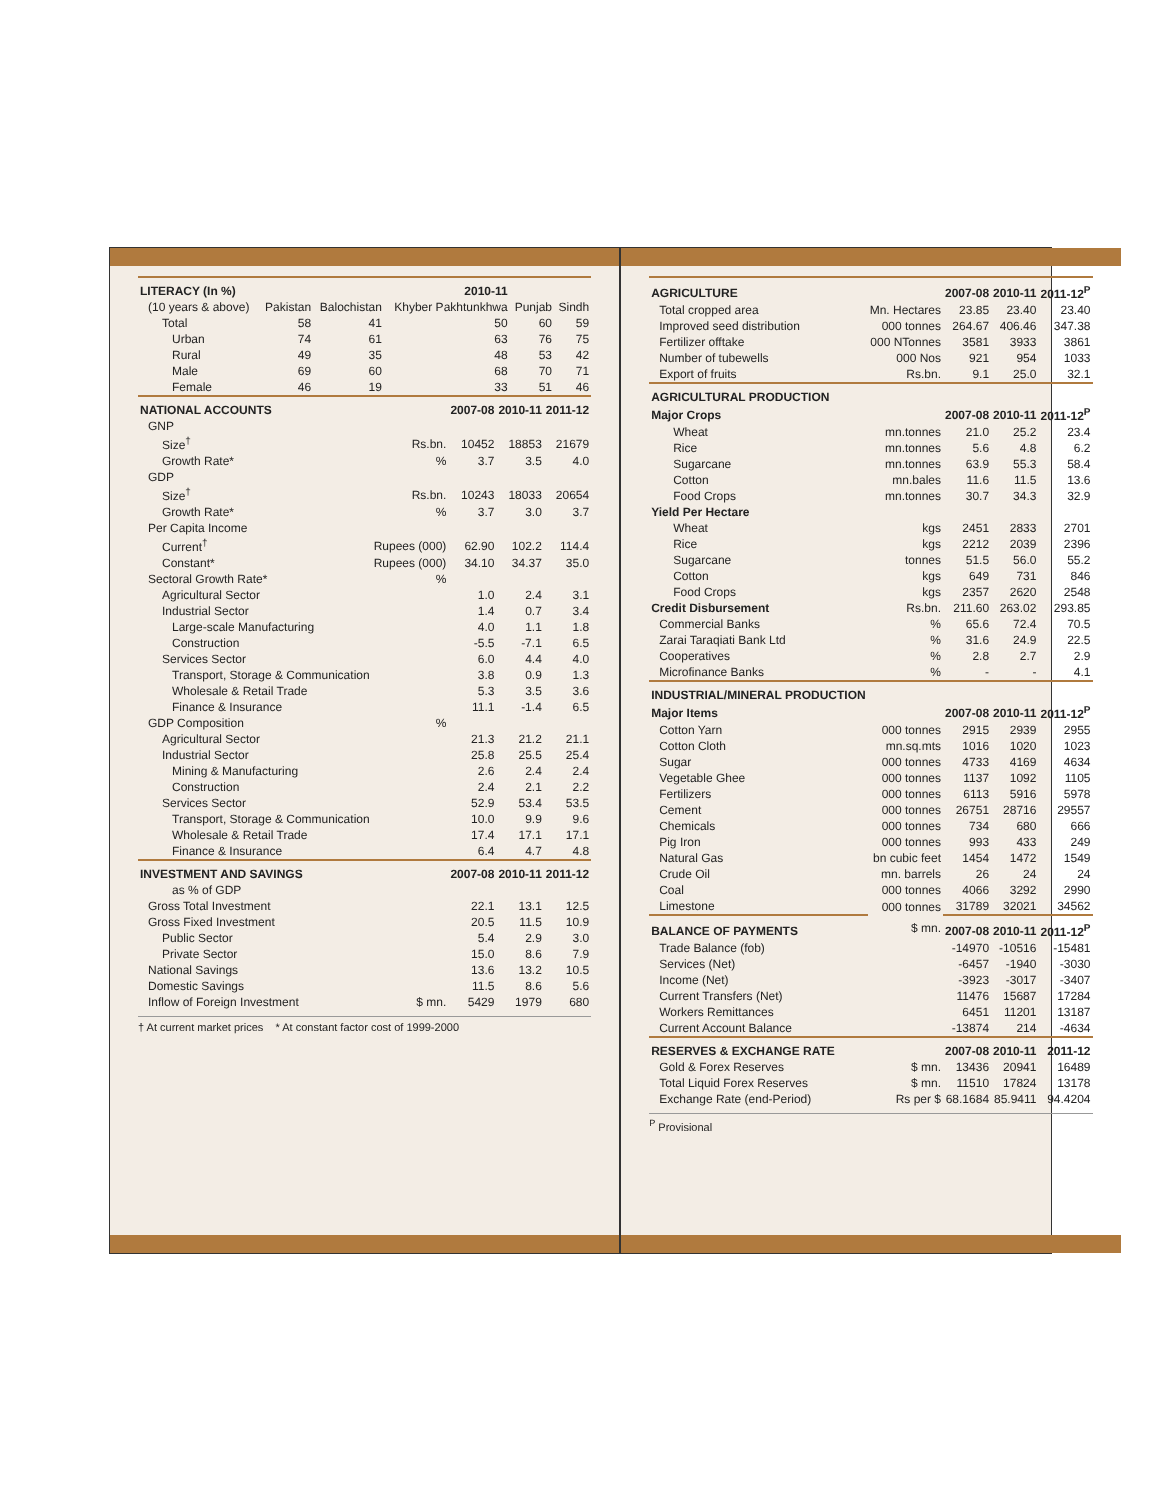| LITERACY (In %) | | | 2010-11 | | |
| --- | --- | --- | --- | --- | --- |
| (10 years & above) | Pakistan | Balochistan | Khyber Pakhtunkhwa | Punjab | Sindh |
| Total | 58 | 41 | 50 | 60 | 59 |
| Urban | 74 | 61 | 63 | 76 | 75 |
| Rural | 49 | 35 | 48 | 53 | 42 |
| Male | 69 | 60 | 68 | 70 | 71 |
| Female | 46 | 19 | 33 | 51 | 46 |
| NATIONAL ACCOUNTS | | 2007-08 | 2010-11 | 2011-12 |
| --- | --- | --- | --- | --- |
| GNP | | | | |
| Size<sup>†</sup> | Rs.bn. | 10452 | 18853 | 21679 |
| Growth Rate* | % | 3.7 | 3.5 | 4.0 |
| GDP | | | | |
| Size<sup>†</sup> | Rs.bn. | 10243 | 18033 | 20654 |
| Growth Rate* | % | 3.7 | 3.0 | 3.7 |
| Per Capita Income | | | | |
| Current<sup>†</sup> | Rupees (000) | 62.90 | 102.2 | 114.4 |
| Constant* | Rupees (000) | 34.10 | 34.37 | 35.0 |
| Sectoral Growth Rate* | % | | | |
| Agricultural Sector | | 1.0 | 2.4 | 3.1 |
| Industrial Sector | | 1.4 | 0.7 | 3.4 |
| Large-scale Manufacturing | | 4.0 | 1.1 | 1.8 |
| Construction | | -5.5 | -7.1 | 6.5 |
| Services Sector | | 6.0 | 4.4 | 4.0 |
| Transport, Storage & Communication | | 3.8 | 0.9 | 1.3 |
| Wholesale & Retail Trade | | 5.3 | 3.5 | 3.6 |
| Finance & Insurance | | 11.1 | -1.4 | 6.5 |
| GDP Composition | % | | | |
| Agricultural Sector | | 21.3 | 21.2 | 21.1 |
| Industrial Sector | | 25.8 | 25.5 | 25.4 |
| Mining & Manufacturing | | 2.6 | 2.4 | 2.4 |
| Construction | | 2.4 | 2.1 | 2.2 |
| Services Sector | | 52.9 | 53.4 | 53.5 |
| Transport, Storage & Communication | | 10.0 | 9.9 | 9.6 |
| Wholesale & Retail Trade | | 17.4 | 17.1 | 17.1 |
| Finance & Insurance | | 6.4 | 4.7 | 4.8 |
| INVESTMENT AND SAVINGS | | 2007-08 | 2010-11 | 2011-12 |
| as % of GDP | | | | |
| Gross Total Investment | | 22.1 | 13.1 | 12.5 |
| Gross Fixed Investment | | 20.5 | 11.5 | 10.9 |
| Public Sector | | 5.4 | 2.9 | 3.0 |
| Private Sector | | 15.0 | 8.6 | 7.9 |
| National Savings | | 13.6 | 13.2 | 10.5 |
| Domestic Savings | | 11.5 | 8.6 | 5.6 |
| Inflow of Foreign Investment | $ mn. | 5429 | 1979 | 680 |
† At current market prices * At constant factor cost of 1999-2000
| AGRICULTURE | | 2007-08 | 2010-11 | 2011-12<sup>P</sup> |
| --- | --- | --- | --- | --- |
| Total cropped area | Mn. Hectares | 23.85 | 23.40 | 23.40 |
| Improved seed distribution | 000 tonnes | 264.67 | 406.46 | 347.38 |
| Fertilizer offtake | 000 NTonnes | 3581 | 3933 | 3861 |
| Number of tubewells | 000 Nos | 921 | 954 | 1033 |
| Export of fruits | Rs.bn. | 9.1 | 25.0 | 32.1 |
| AGRICULTURAL PRODUCTION | | | | |
| Major Crops | | 2007-08 | 2010-11 | 2011-12<sup>P</sup> |
| Wheat | mn.tonnes | 21.0 | 25.2 | 23.4 |
| Rice | mn.tonnes | 5.6 | 4.8 | 6.2 |
| Sugarcane | mn.tonnes | 63.9 | 55.3 | 58.4 |
| Cotton | mn.bales | 11.6 | 11.5 | 13.6 |
| Food Crops | mn.tonnes | 30.7 | 34.3 | 32.9 |
| Yield Per Hectare | | | | |
| Wheat | kgs | 2451 | 2833 | 2701 |
| Rice | kgs | 2212 | 2039 | 2396 |
| Sugarcane | tonnes | 51.5 | 56.0 | 55.2 |
| Cotton | kgs | 649 | 731 | 846 |
| Food Crops | kgs | 2357 | 2620 | 2548 |
| Credit Disbursement | Rs.bn. | 211.60 | 263.02 | 293.85 |
| Commercial Banks | % | 65.6 | 72.4 | 70.5 |
| Zarai Taraqiati Bank Ltd | % | 31.6 | 24.9 | 22.5 |
| Cooperatives | % | 2.8 | 2.7 | 2.9 |
| Microfinance Banks | % | - | - | 4.1 |
| INDUSTRIAL/MINERAL PRODUCTION | | | | |
| Major Items | | 2007-08 | 2010-11 | 2011-12<sup>P</sup> |
| Cotton Yarn | 000 tonnes | 2915 | 2939 | 2955 |
| Cotton Cloth | mn.sq.mts | 1016 | 1020 | 1023 |
| Sugar | 000 tonnes | 4733 | 4169 | 4634 |
| Vegetable Ghee | 000 tonnes | 1137 | 1092 | 1105 |
| Fertilizers | 000 tonnes | 6113 | 5916 | 5978 |
| Cement | 000 tonnes | 26751 | 28716 | 29557 |
| Chemicals | 000 tonnes | 734 | 680 | 666 |
| Pig Iron | 000 tonnes | 993 | 433 | 249 |
| Natural Gas | bn cubic feet | 1454 | 1472 | 1549 |
| Crude Oil | mn. barrels | 26 | 24 | 24 |
| Coal | 000 tonnes | 4066 | 3292 | 2990 |
| Limestone | 000 tonnes | 31789 | 32021 | 34562 |
| BALANCE OF PAYMENTS | $ mn. | 2007-08 | 2010-11 | 2011-12<sup>P</sup> |
| Trade Balance (fob) | | -14970 | -10516 | -15481 |
| Services (Net) | | -6457 | -1940 | -3030 |
| Income (Net) | | -3923 | -3017 | -3407 |
| Current Transfers (Net) | | 11476 | 15687 | 17284 |
| Workers Remittances | | 6451 | 11201 | 13187 |
| Current Account Balance | | -13874 | 214 | -4634 |
| RESERVES & EXCHANGE RATE | | 2007-08 | 2010-11 | 2011-12 |
| Gold & Forex Reserves | $ mn. | 13436 | 20941 | 16489 |
| Total Liquid Forex Reserves | $ mn. | 11510 | 17824 | 13178 |
| Exchange Rate (end-Period) | Rs per $ | 68.1684 | 85.9411 | 94.4204 |
<sup>P</sup> Provisional